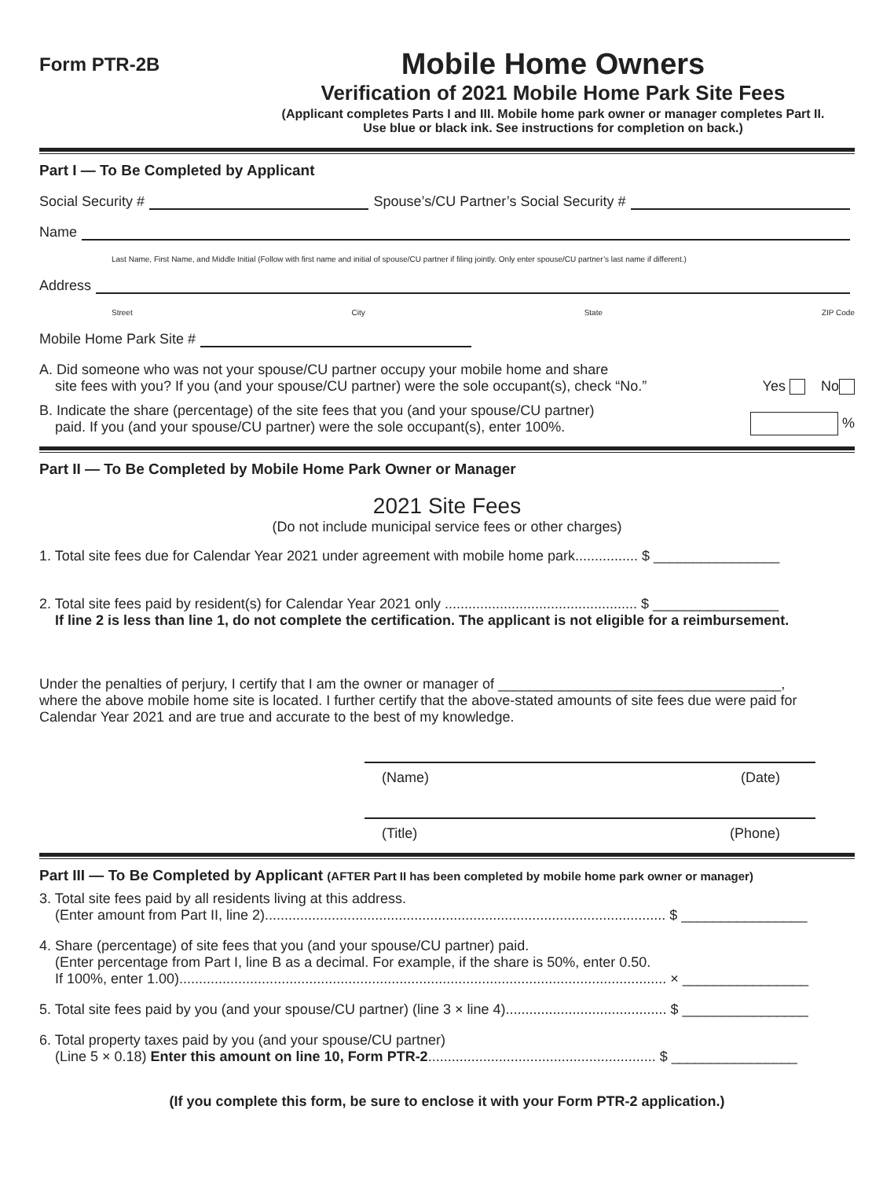Form PTR-2B
Mobile Home Owners
Verification of 2021 Mobile Home Park Site Fees
(Applicant completes Parts I and III. Mobile home park owner or manager completes Part II.
Use blue or black ink. See instructions for completion on back.)
Part I — To Be Completed by Applicant
Social Security # Spouse’s/CU Partner’s Social Security #
Name
Last Name, First Name, and Middle Initial (Follow with first name and initial of spouse/CU partner if filing jointly. Only enter spouse/CU partner’s last name if different.)
Address
Street City State ZIP Code
Mobile Home Park Site #
A. Did someone who was not your spouse/CU partner occupy your mobile home and share
site fees with you? If you (and your spouse/CU partner) were the sole occupant(s), check “No.”
Yes No
B. Indicate the share (percentage) of the site fees that you (and your spouse/CU partner)
paid. If you (and your spouse/CU partner) were the sole occupant(s), enter 100%.
%
Part II — To Be Completed by Mobile Home Park Owner or Manager
2021 Site Fees
(Do not include municipal service fees or other charges)
1. Total site fees due for Calendar Year 2021 under agreement with mobile home park................ $ ________________
2. Total site fees paid by resident(s) for Calendar Year 2021 only ................................................. $ ________________
If line 2 is less than line 1, do not complete the certification. The applicant is not eligible for a reimbursement.
Under the penalties of perjury, I certify that I am the owner or manager of ____________________________________,
where the above mobile home site is located. I further certify that the above-stated amounts of site fees due were paid for Calendar Year 2021 and are true and accurate to the best of my knowledge.
(Name) (Date)
(Title) (Phone)
Part III — To Be Completed by Applicant (AFTER Part II has been completed by mobile home park owner or manager)
3. Total site fees paid by all residents living at this address.
(Enter amount from Part II, line 2)...................................................................................................... $ ________________
4. Share (percentage) of site fees that you (and your spouse/CU partner) paid.
(Enter percentage from Part I, line B as a decimal. For example, if the share is 50%, enter 0.50.
If 100%, enter 1.00)............................................................................................................................ × ________________
5. Total site fees paid by you (and your spouse/CU partner) (line 3 × line 4)......................................... $ ________________
6. Total property taxes paid by you (and your spouse/CU partner)
(Line 5 × 0.18) Enter this amount on line 10, Form PTR-2.......................................................... $ ________________
(If you complete this form, be sure to enclose it with your Form PTR-2 application.)